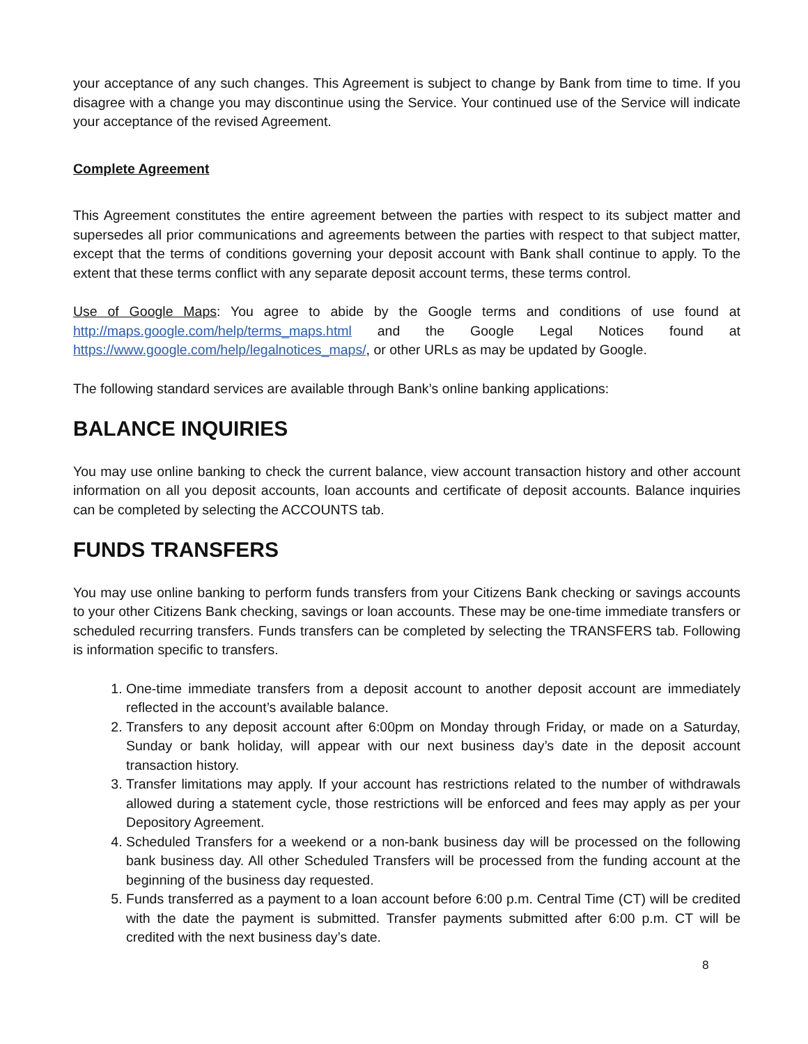your acceptance of any such changes. This Agreement is subject to change by Bank from time to time. If you disagree with a change you may discontinue using the Service. Your continued use of the Service will indicate your acceptance of the revised Agreement.
Complete Agreement
This Agreement constitutes the entire agreement between the parties with respect to its subject matter and supersedes all prior communications and agreements between the parties with respect to that subject matter, except that the terms of conditions governing your deposit account with Bank shall continue to apply. To the extent that these terms conflict with any separate deposit account terms, these terms control.
Use of Google Maps: You agree to abide by the Google terms and conditions of use found at http://maps.google.com/help/terms_maps.html and the Google Legal Notices found at https://www.google.com/help/legalnotices_maps/, or other URLs as may be updated by Google.
The following standard services are available through Bank’s online banking applications:
BALANCE INQUIRIES
You may use online banking to check the current balance, view account transaction history and other account information on all you deposit accounts, loan accounts and certificate of deposit accounts. Balance inquiries can be completed by selecting the ACCOUNTS tab.
FUNDS TRANSFERS
You may use online banking to perform funds transfers from your Citizens Bank checking or savings accounts to your other Citizens Bank checking, savings or loan accounts. These may be one-time immediate transfers or scheduled recurring transfers. Funds transfers can be completed by selecting the TRANSFERS tab. Following is information specific to transfers.
1. One-time immediate transfers from a deposit account to another deposit account are immediately reflected in the account’s available balance.
2. Transfers to any deposit account after 6:00pm on Monday through Friday, or made on a Saturday, Sunday or bank holiday, will appear with our next business day’s date in the deposit account transaction history.
3. Transfer limitations may apply. If your account has restrictions related to the number of withdrawals allowed during a statement cycle, those restrictions will be enforced and fees may apply as per your Depository Agreement.
4. Scheduled Transfers for a weekend or a non-bank business day will be processed on the following bank business day. All other Scheduled Transfers will be processed from the funding account at the beginning of the business day requested.
5. Funds transferred as a payment to a loan account before 6:00 p.m. Central Time (CT) will be credited with the date the payment is submitted. Transfer payments submitted after 6:00 p.m. CT will be credited with the next business day’s date.
8